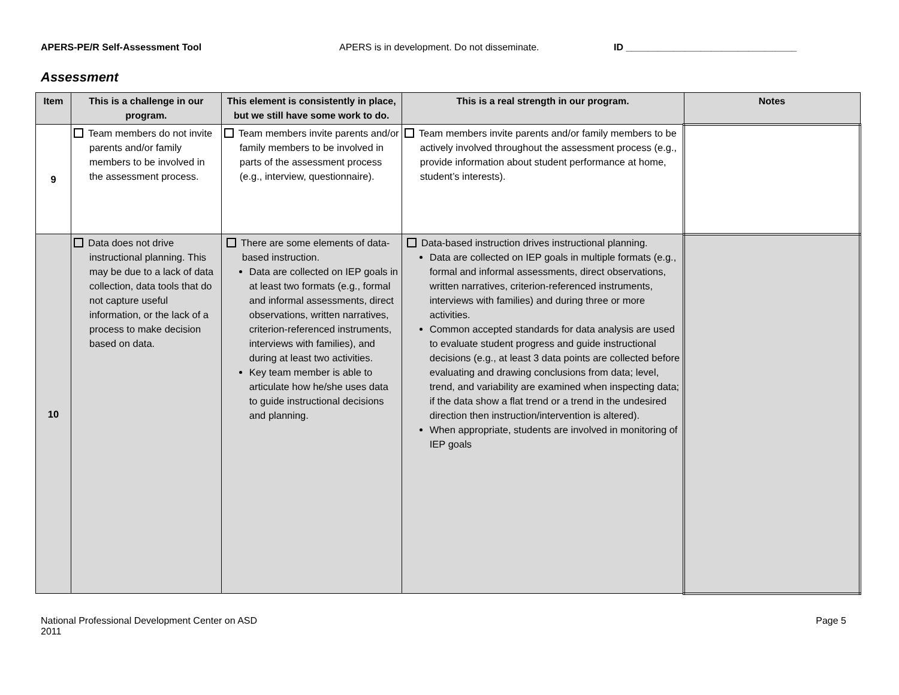APERS-PE/R Self-Assessment Tool APERS is in development. Do not disseminate. ID ________________________________
Assessment
| Item | This is a challenge in our program. | This element is consistently in place, but we still have some work to do. | This is a real strength in our program. | Notes |
| --- | --- | --- | --- | --- |
| 9 | Team members do not invite parents and/or family members to be involved in the assessment process. | Team members invite parents and/or family members to be involved in parts of the assessment process (e.g., interview, questionnaire). | Team members invite parents and/or family members to be actively involved throughout the assessment process (e.g., provide information about student performance at home, student’s interests). | |
| 10 | Data does not drive instructional planning. This may be due to a lack of data collection, data tools that do not capture useful information, or the lack of a process to make decision based on data. | There are some elements of data-based instruction. Data are collected on IEP goals in at least two formats (e.g., formal and informal assessments, direct observations, written narratives, criterion-referenced instruments, interviews with families), and during at least two activities. Key team member is able to articulate how he/she uses data to guide instructional decisions and planning. | Data-based instruction drives instructional planning. Data are collected on IEP goals in multiple formats (e.g., formal and informal assessments, direct observations, written narratives, criterion-referenced instruments, interviews with families) and during three or more activities. Common accepted standards for data analysis are used to evaluate student progress and guide instructional decisions (e.g., at least 3 data points are collected before evaluating and drawing conclusions from data; level, trend, and variability are examined when inspecting data; if the data show a flat trend or a trend in the undesired direction then instruction/intervention is altered). When appropriate, students are involved in monitoring of IEP goals | |
National Professional Development Center on ASD
2011
Page 5